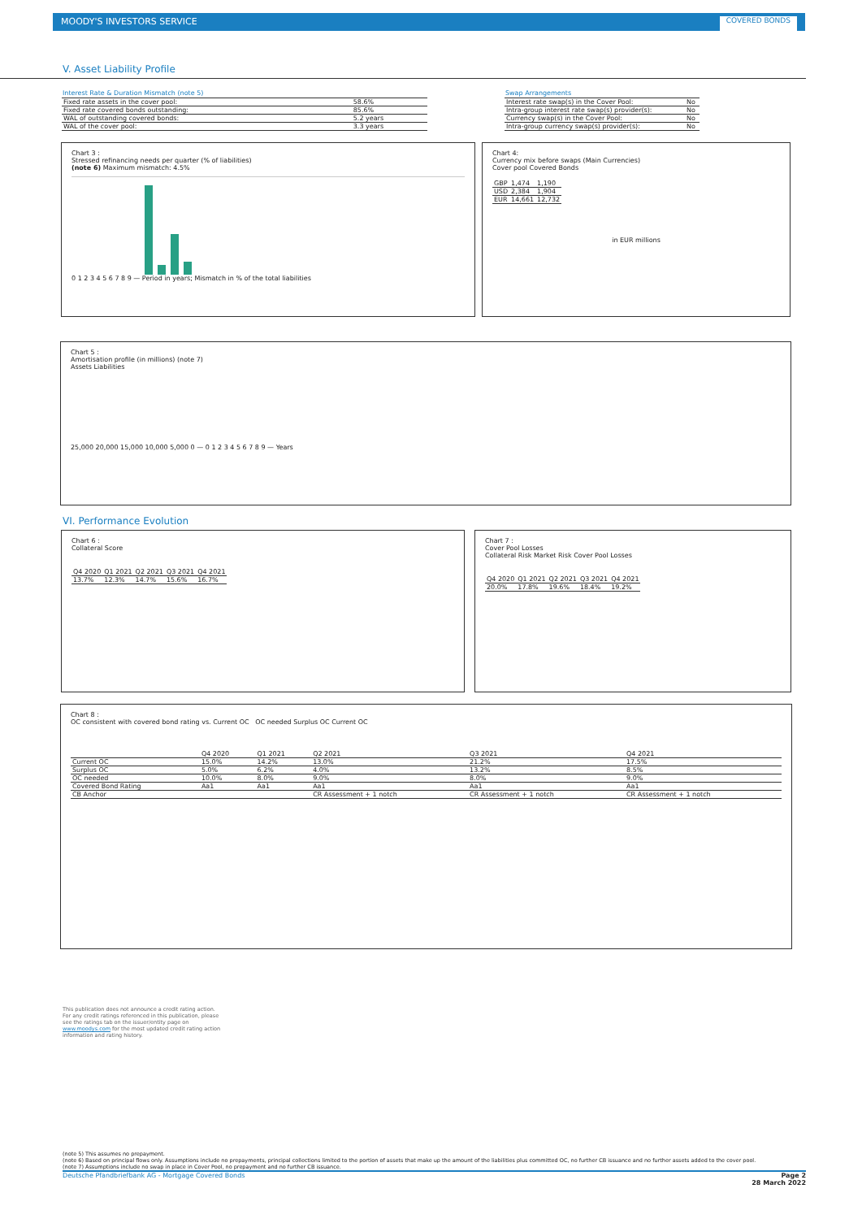MOODY'S INVESTORS SERVICE COVERED BONDS
V. Asset Liability Profile
| Interest Rate & Duration Mismatch (note 5) | |
| --- | --- |
| Fixed rate assets in the cover pool: | 58.6% |
| Fixed rate covered bonds outstanding: | 85.6% |
| WAL of outstanding covered bonds: | 5.2 years |
| WAL of the cover pool: | 3.3 years |
| Swap Arrangements | |
| --- | --- |
| Interest rate swap(s) in the Cover Pool: | No |
| Intra-group interest rate swap(s) provider(s): | No |
| Currency swap(s) in the Cover Pool: | No |
| Intra-group currency swap(s) provider(s): | No |
Chart 3 :
Stressed refinancing needs per quarter (% of liabilities)
(note 6) Maximum mismatch: 4.5%
0 1 2 3 4 5 6 7 8 9 — Period in years; Mismatch in % of the total liabilities
Chart 4:
Currency mix before swaps (Main Currencies)
Cover pool Covered Bonds
| GBP | 1,474 | 1,190 |
| USD | 2,384 | 1,904 |
| EUR | 14,661 | 12,732 |
in EUR millions
Chart 5 :
Amortisation profile (in millions) (note 7)
Assets Liabilities
25,000 20,000 15,000 10,000 5,000 0 — 0 1 2 3 4 5 6 7 8 9 — Years
VI. Performance Evolution
Chart 6 :
Collateral Score
| Q4 2020 | Q1 2021 | Q2 2021 | Q3 2021 | Q4 2021 |
| 13.7% | 12.3% | 14.7% | 15.6% | 16.7% |
Chart 7 :
Cover Pool Losses
Collateral Risk Market Risk Cover Pool Losses
| Q4 2020 | Q1 2021 | Q2 2021 | Q3 2021 | Q4 2021 |
| 20.0% | 17.8% | 19.6% | 18.4% | 19.2% |
Chart 8 :
OC consistent with covered bond rating vs. Current OC OC needed Surplus OC Current OC
| | Q4 2020 | Q1 2021 | Q2 2021 | Q3 2021 | Q4 2021 |
| Current OC | 15.0% | 14.2% | 13.0% | 21.2% | 17.5% |
| Surplus OC | 5.0% | 6.2% | 4.0% | 13.2% | 8.5% |
| OC needed | 10.0% | 8.0% | 9.0% | 8.0% | 9.0% |
| Covered Bond Rating | Aa1 | Aa1 | Aa1 | Aa1 | Aa1 |
| CB Anchor | | | CR Assessment + 1 notch | CR Assessment + 1 notch | CR Assessment + 1 notch |
This publication does not announce a credit rating action. For any credit ratings referenced in this publication, please see the ratings tab on the issuer/entity page on www.moodys.com for the most updated credit rating action information and rating history.
(note 5) This assumes no prepayment.
(note 6) Based on principal flows only. Assumptions include no prepayments, principal collections limited to the portion of assets that make up the amount of the liabilities plus committed OC, no further CB issuance and no further assets added to the cover pool.
(note 7) Assumptions include no swap in place in Cover Pool, no prepayment and no further CB issuance.
Deutsche Pfandbriefbank AG - Mortgage Covered Bonds Page 2
28 March 2022